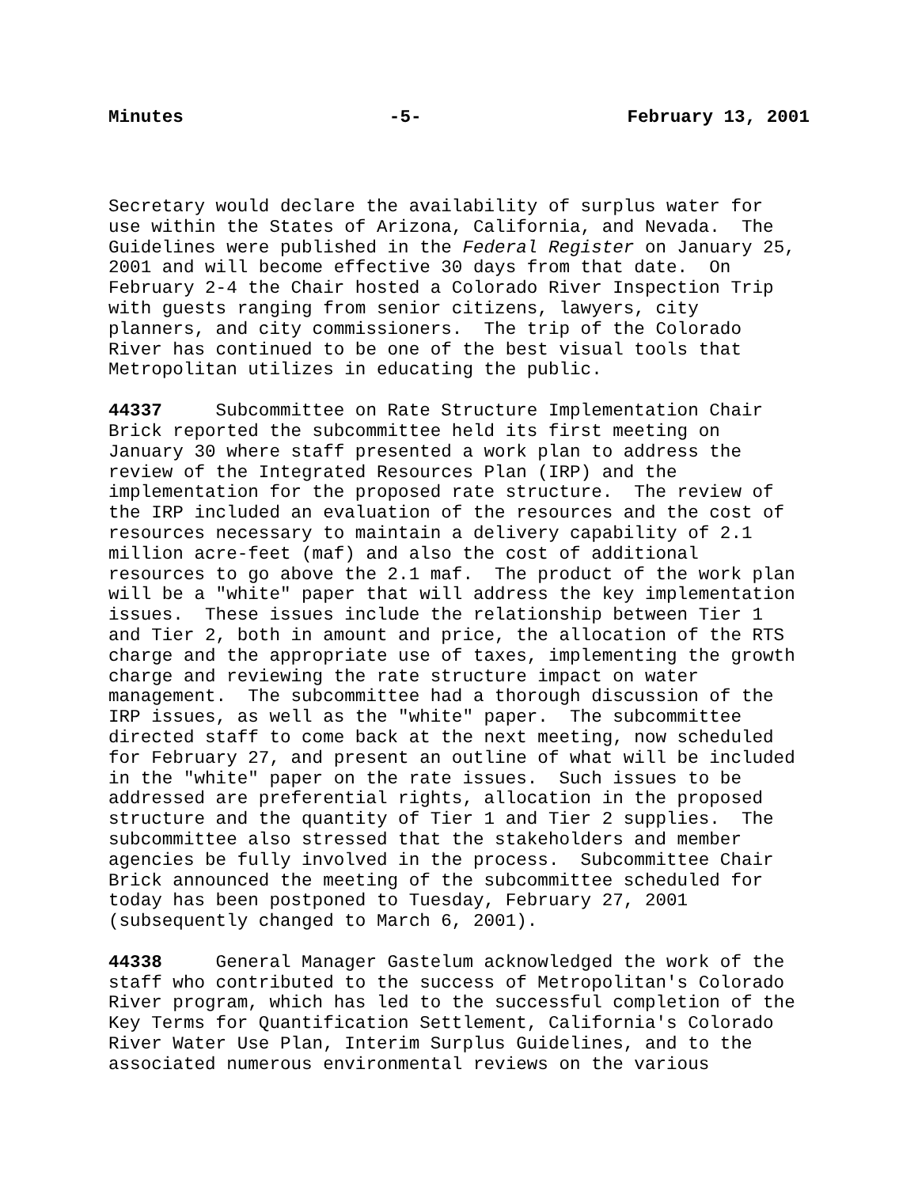Minutes -5- February 13, 2001
Secretary would declare the availability of surplus water for use within the States of Arizona, California, and Nevada. The Guidelines were published in the Federal Register on January 25, 2001 and will become effective 30 days from that date. On February 2-4 the Chair hosted a Colorado River Inspection Trip with guests ranging from senior citizens, lawyers, city planners, and city commissioners. The trip of the Colorado River has continued to be one of the best visual tools that Metropolitan utilizes in educating the public.
44337 Subcommittee on Rate Structure Implementation Chair Brick reported the subcommittee held its first meeting on January 30 where staff presented a work plan to address the review of the Integrated Resources Plan (IRP) and the implementation for the proposed rate structure. The review of the IRP included an evaluation of the resources and the cost of resources necessary to maintain a delivery capability of 2.1 million acre-feet (maf) and also the cost of additional resources to go above the 2.1 maf. The product of the work plan will be a "white" paper that will address the key implementation issues. These issues include the relationship between Tier 1 and Tier 2, both in amount and price, the allocation of the RTS charge and the appropriate use of taxes, implementing the growth charge and reviewing the rate structure impact on water management. The subcommittee had a thorough discussion of the IRP issues, as well as the "white" paper. The subcommittee directed staff to come back at the next meeting, now scheduled for February 27, and present an outline of what will be included in the "white" paper on the rate issues. Such issues to be addressed are preferential rights, allocation in the proposed structure and the quantity of Tier 1 and Tier 2 supplies. The subcommittee also stressed that the stakeholders and member agencies be fully involved in the process. Subcommittee Chair Brick announced the meeting of the subcommittee scheduled for today has been postponed to Tuesday, February 27, 2001 (subsequently changed to March 6, 2001).
44338 General Manager Gastelum acknowledged the work of the staff who contributed to the success of Metropolitan's Colorado River program, which has led to the successful completion of the Key Terms for Quantification Settlement, California's Colorado River Water Use Plan, Interim Surplus Guidelines, and to the associated numerous environmental reviews on the various